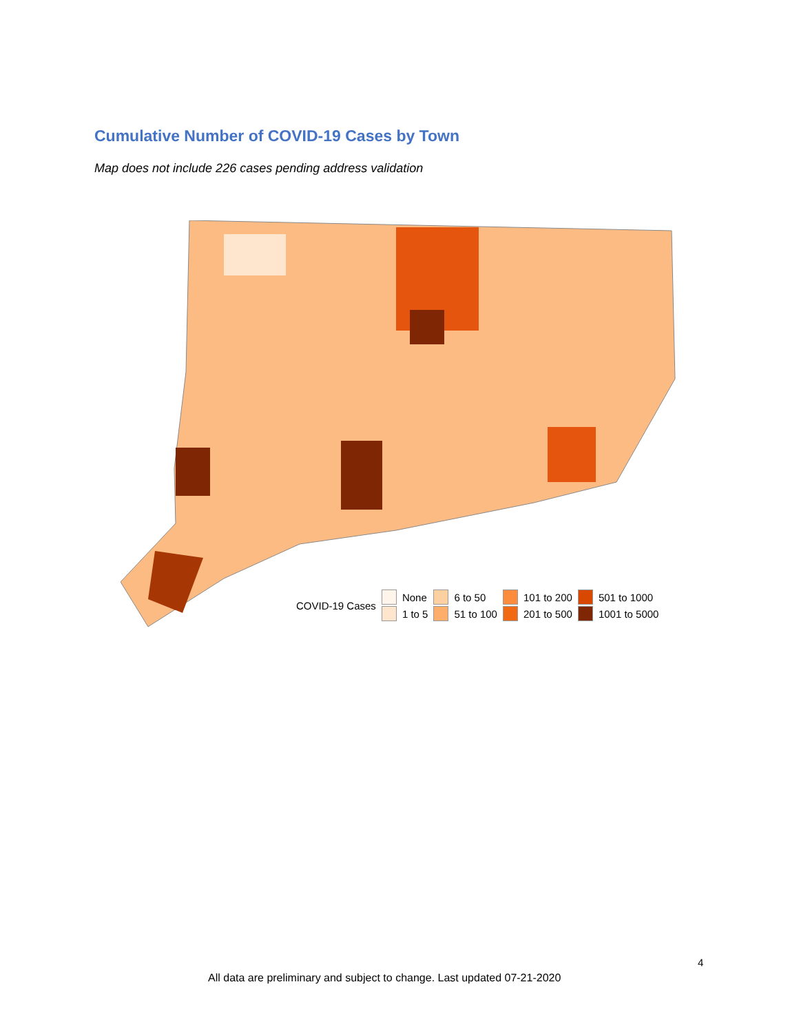Cumulative Number of COVID-19 Cases by Town
Map does not include 226 cases pending address validation
COVID-19 Cases
None
1 to 5
6 to 50
51 to 100
101 to 200
201 to 500
501 to 1000
1001 to 5000
4
All data are preliminary and subject to change. Last updated 07-21-2020